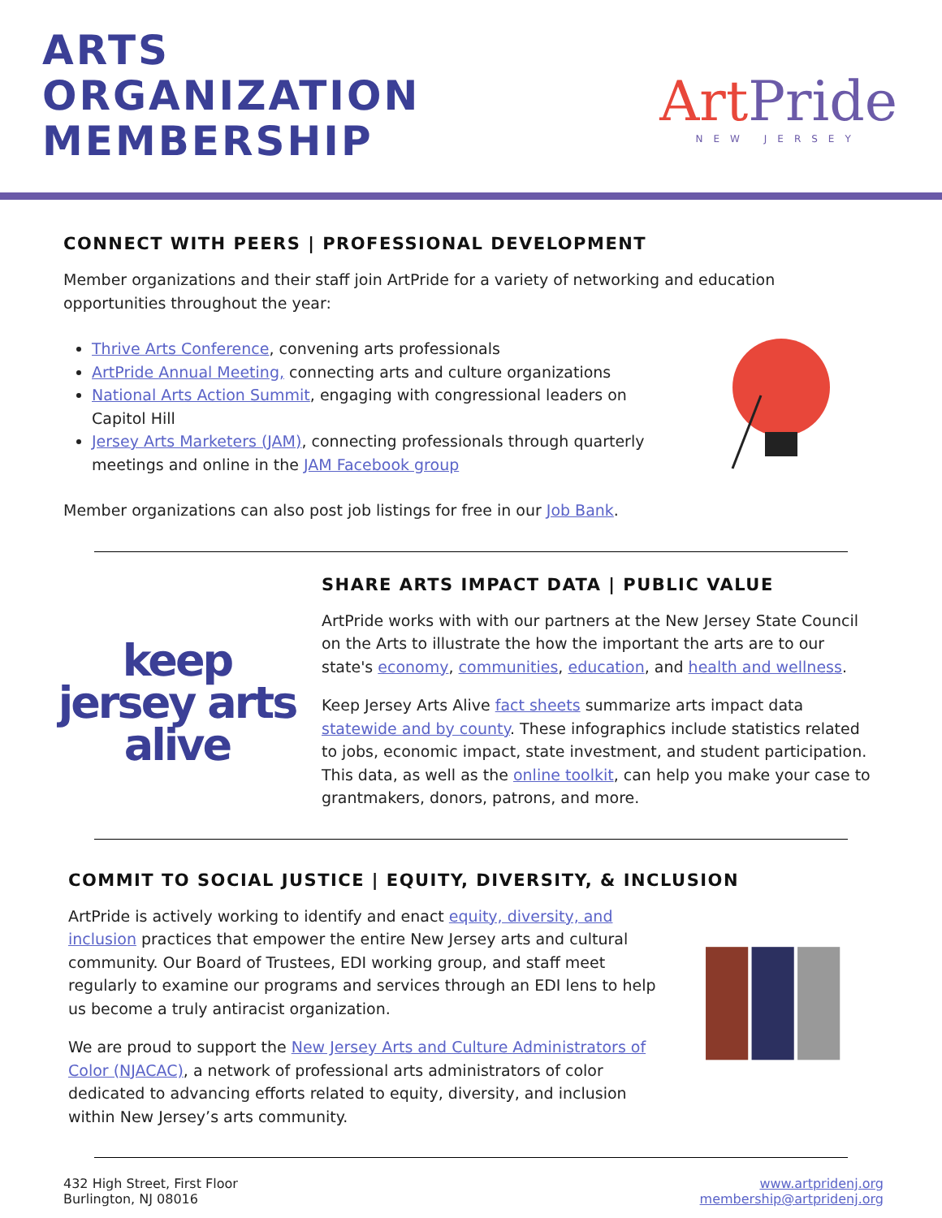ARTS
ORGANIZATION
MEMBERSHIP
ArtPride
NEW JERSEY
CONNECT WITH PEERS | PROFESSIONAL DEVELOPMENT
Member organizations and their staff join ArtPride for a variety of networking and education opportunities throughout the year:
Thrive Arts Conference, convening arts professionals
ArtPride Annual Meeting, connecting arts and culture organizations
National Arts Action Summit, engaging with congressional leaders on Capitol Hill
Jersey Arts Marketers (JAM), connecting professionals through quarterly meetings and online in the JAM Facebook group
Member organizations can also post job listings for free in our Job Bank.
keep
jersey arts
alive
SHARE ARTS IMPACT DATA | PUBLIC VALUE
ArtPride works with with our partners at the New Jersey State Council on the Arts to illustrate the how the important the arts are to our state's economy, communities, education, and health and wellness.
Keep Jersey Arts Alive fact sheets summarize arts impact data statewide and by county. These infographics include statistics related to jobs, economic impact, state investment, and student participation. This data, as well as the online toolkit, can help you make your case to grantmakers, donors, patrons, and more.
COMMIT TO SOCIAL JUSTICE | EQUITY, DIVERSITY, & INCLUSION
ArtPride is actively working to identify and enact equity, diversity, and inclusion practices that empower the entire New Jersey arts and cultural community. Our Board of Trustees, EDI working group, and staff meet regularly to examine our programs and services through an EDI lens to help us become a truly antiracist organization.
We are proud to support the New Jersey Arts and Culture Administrators of Color (NJACAC), a network of professional arts administrators of color dedicated to advancing efforts related to equity, diversity, and inclusion within New Jersey’s arts community.
432 High Street, First Floor
Burlington, NJ 08016
www.artpridenj.org
membership@artpridenj.org